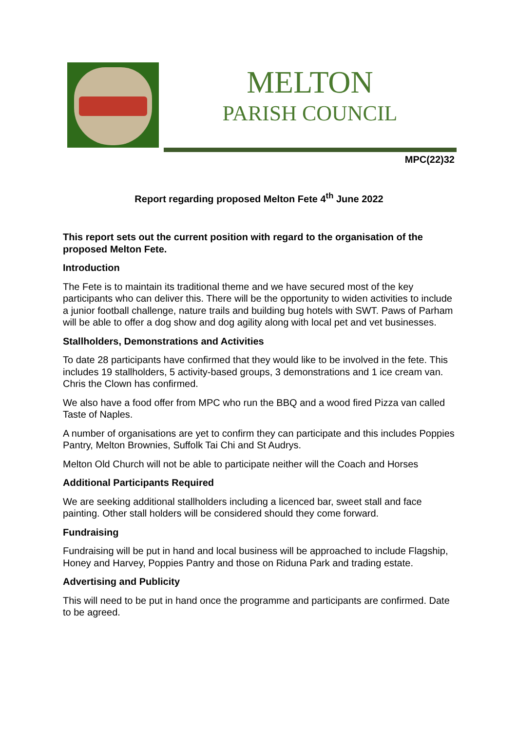MELTON
PARISH COUNCIL
MPC(22)32
Report regarding proposed Melton Fete 4<sup>th</sup> June 2022
This report sets out the current position with regard to the organisation of the proposed Melton Fete.
Introduction
The Fete is to maintain its traditional theme and we have secured most of the key participants who can deliver this. There will be the opportunity to widen activities to include a junior football challenge, nature trails and building bug hotels with SWT. Paws of Parham will be able to offer a dog show and dog agility along with local pet and vet businesses.
Stallholders, Demonstrations and Activities
To date 28 participants have confirmed that they would like to be involved in the fete. This includes 19 stallholders, 5 activity-based groups, 3 demonstrations and 1 ice cream van. Chris the Clown has confirmed.
We also have a food offer from MPC who run the BBQ and a wood fired Pizza van called Taste of Naples.
A number of organisations are yet to confirm they can participate and this includes Poppies Pantry, Melton Brownies, Suffolk Tai Chi and St Audrys.
Melton Old Church will not be able to participate neither will the Coach and Horses
Additional Participants Required
We are seeking additional stallholders including a licenced bar, sweet stall and face painting. Other stall holders will be considered should they come forward.
Fundraising
Fundraising will be put in hand and local business will be approached to include Flagship, Honey and Harvey, Poppies Pantry and those on Riduna Park and trading estate.
Advertising and Publicity
This will need to be put in hand once the programme and participants are confirmed. Date to be agreed.